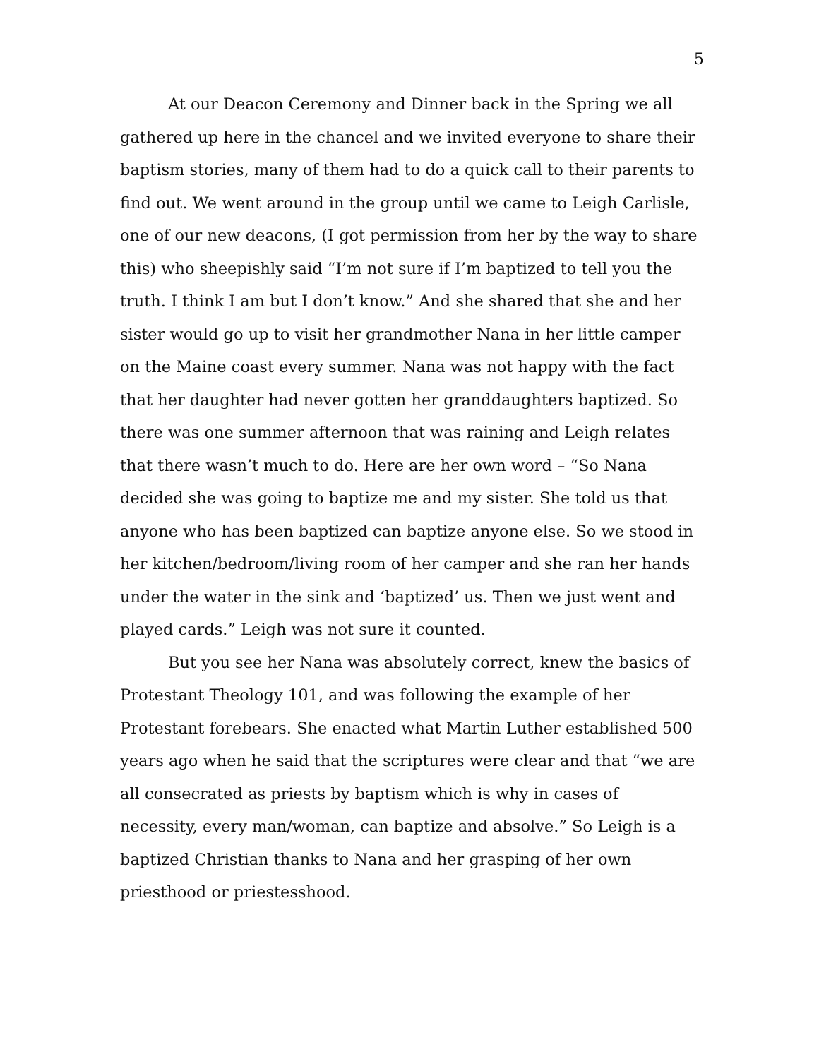5
At our Deacon Ceremony and Dinner back in the Spring we all gathered up here in the chancel and we invited everyone to share their baptism stories, many of them had to do a quick call to their parents to find out. We went around in the group until we came to Leigh Carlisle, one of our new deacons, (I got permission from her by the way to share this) who sheepishly said “I’m not sure if I’m baptized to tell you the truth. I think I am but I don’t know.” And she shared that she and her sister would go up to visit her grandmother Nana in her little camper on the Maine coast every summer. Nana was not happy with the fact that her daughter had never gotten her granddaughters baptized. So there was one summer afternoon that was raining and Leigh relates that there wasn’t much to do. Here are her own word – “So Nana decided she was going to baptize me and my sister. She told us that anyone who has been baptized can baptize anyone else. So we stood in her kitchen/bedroom/living room of her camper and she ran her hands under the water in the sink and ‘baptized’ us. Then we just went and played cards.” Leigh was not sure it counted.
But you see her Nana was absolutely correct, knew the basics of Protestant Theology 101, and was following the example of her Protestant forebears. She enacted what Martin Luther established 500 years ago when he said that the scriptures were clear and that “we are all consecrated as priests by baptism which is why in cases of necessity, every man/woman, can baptize and absolve.” So Leigh is a baptized Christian thanks to Nana and her grasping of her own priesthood or priestesshood.